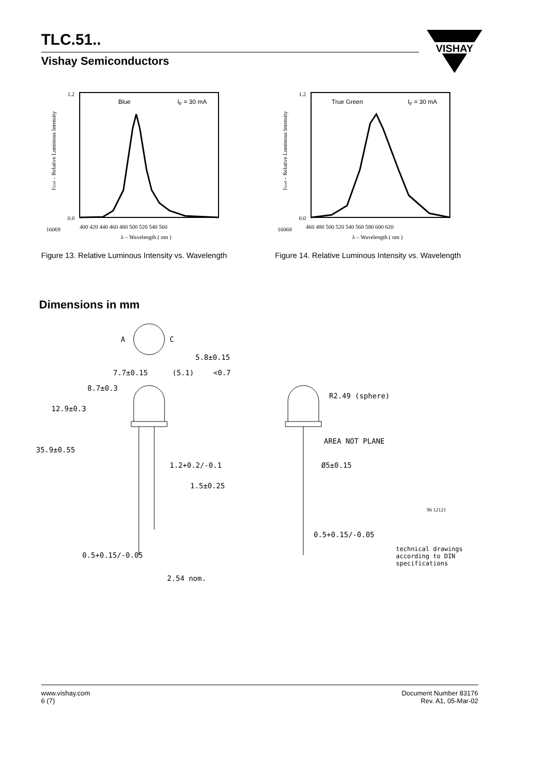TLC.51..
Vishay Semiconductors
VISHAY
Blue
IF = 30 mA
16069
λ – Wavelength ( nm )
IVrel – Relative Luminous Intensity
0.0
1.2
400 420 440 460 480 500 520 540 560
Figure 13. Relative Luminous Intensity vs. Wavelength
True Green
IF = 30 mA
16068
λ – Wavelength ( nm )
IVrel – Relative Luminous Intensity
0.0
1.2
460 480 500 520 540 560 580 600 620
Figure 14. Relative Luminous Intensity vs. Wavelength
Dimensions in mm
A
C
R2.49 (sphere)
AREA NOT PLANE
Ø5±0.15
0.5+0.15/-0.05
0.5+0.15/-0.05
2.54 nom.
1.2+0.2/-0.1
35.9±0.55
12.9±0.3
8.7±0.3
7.7±0.15
(5.1)
<0.7
1.5±0.25
5.8±0.15
96 12121
technical drawings
according to DIN
specifications
www.vishay.com
6 (7)
Document Number 83176
Rev. A1, 05-Mar-02